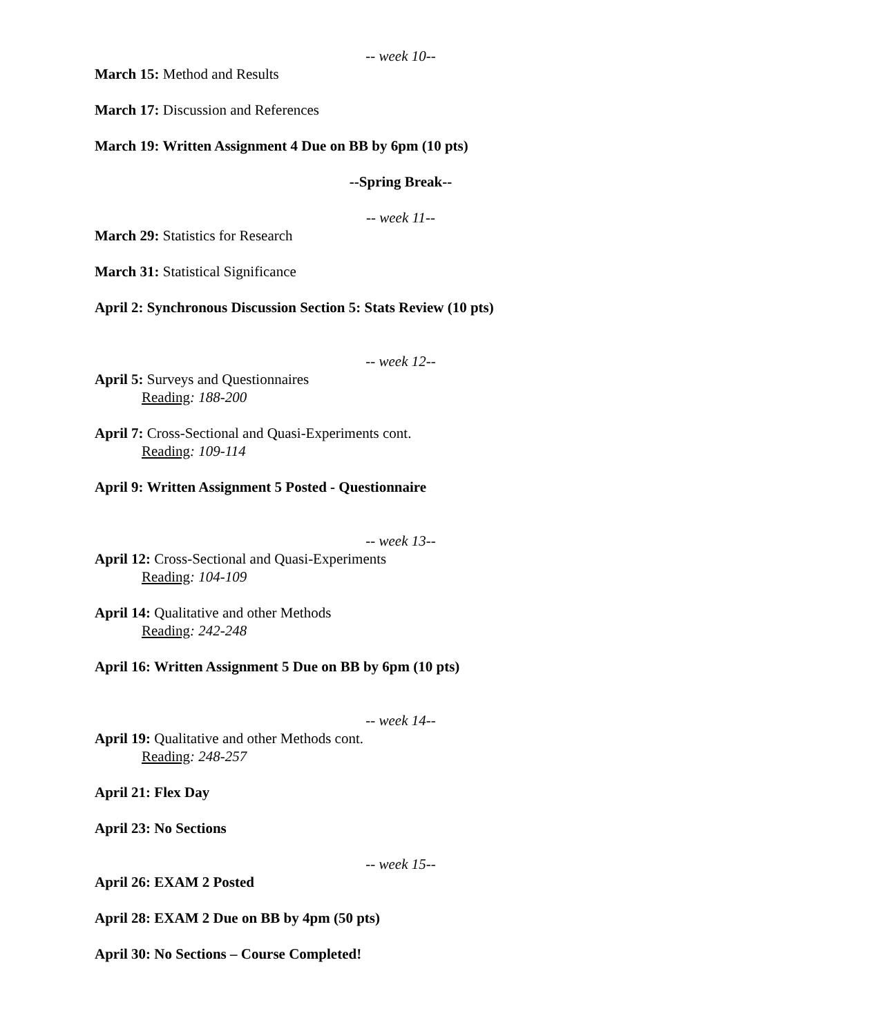-- week 10--
March 15: Method and Results
March 17: Discussion and References
March 19: Written Assignment 4 Due on BB by 6pm (10 pts)
--Spring Break--
-- week 11--
March 29: Statistics for Research
March 31: Statistical Significance
April 2: Synchronous Discussion Section 5: Stats Review (10 pts)
-- week 12--
April 5: Surveys and Questionnaires
Reading: 188-200
April 7: Cross-Sectional and Quasi-Experiments cont.
Reading: 109-114
April 9: Written Assignment 5 Posted - Questionnaire
-- week 13--
April 12: Cross-Sectional and Quasi-Experiments
Reading: 104-109
April 14: Qualitative and other Methods
Reading: 242-248
April 16: Written Assignment 5 Due on BB by 6pm (10 pts)
-- week 14--
April 19: Qualitative and other Methods cont.
Reading: 248-257
April 21: Flex Day
April 23: No Sections
-- week 15--
April 26: EXAM 2 Posted
April 28: EXAM 2 Due on BB by 4pm (50 pts)
April 30: No Sections – Course Completed!